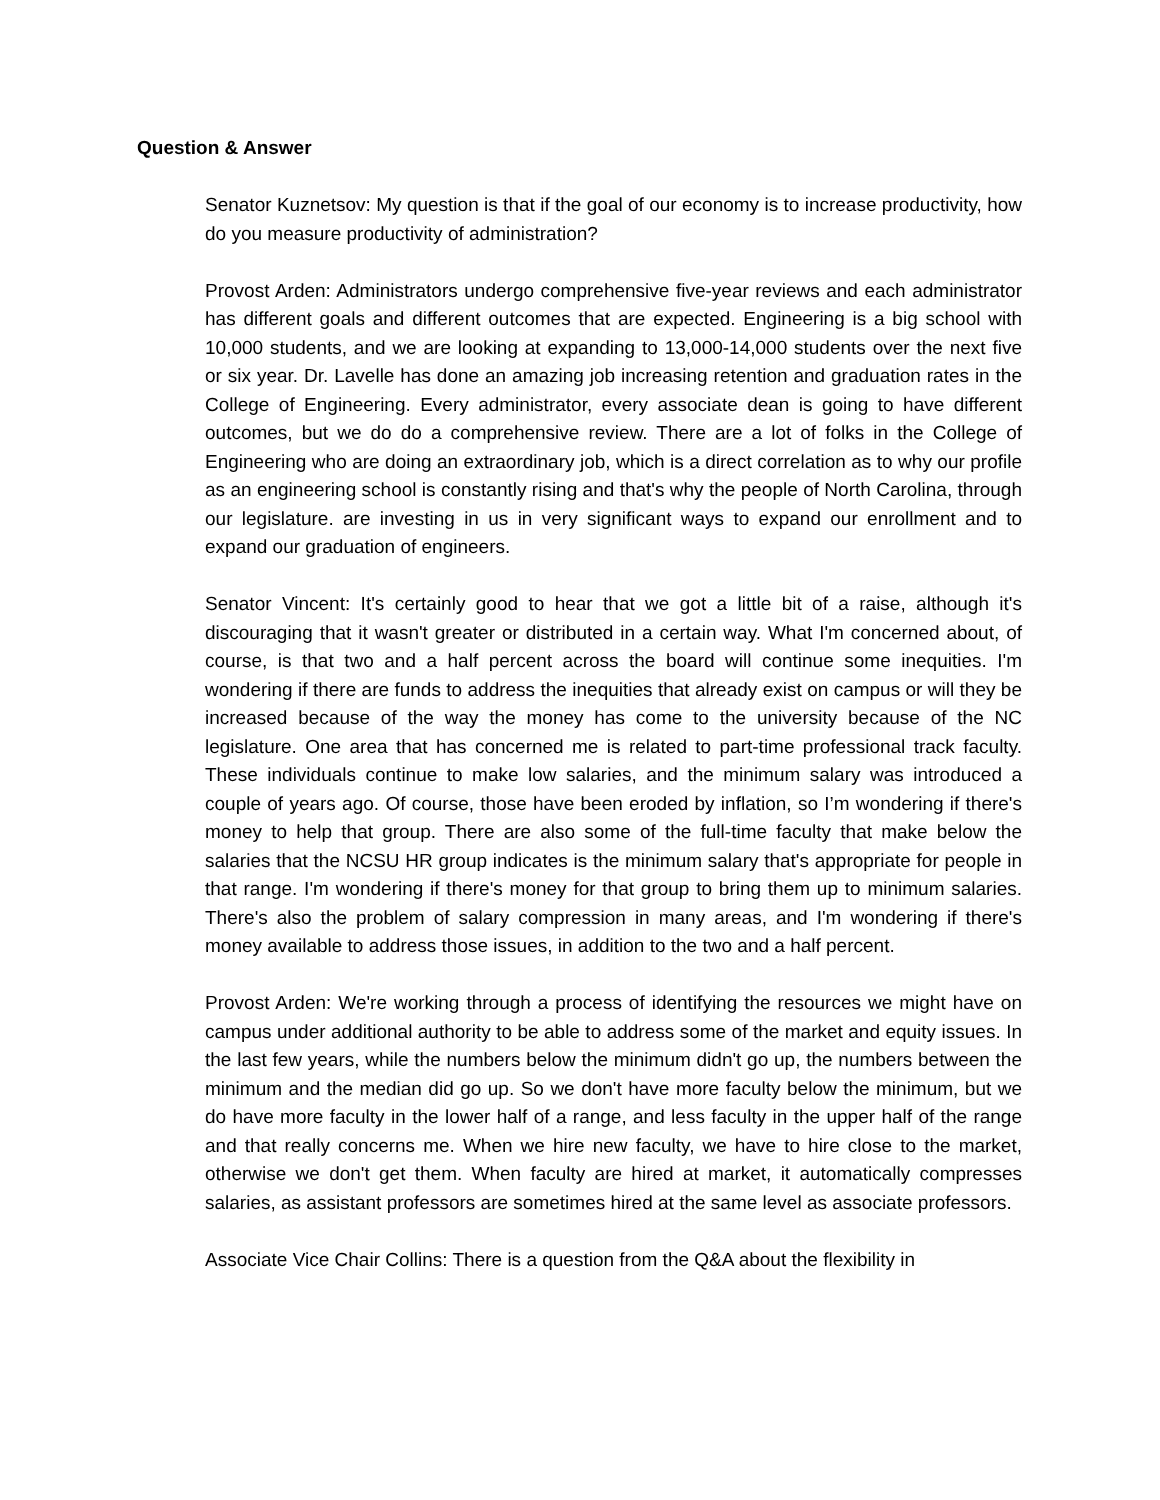Question & Answer
Senator Kuznetsov: My question is that if the goal of our economy is to increase productivity, how do you measure productivity of administration?
Provost Arden: Administrators undergo comprehensive five-year reviews and each administrator has different goals and different outcomes that are expected. Engineering is a big school with 10,000 students, and we are looking at expanding to 13,000-14,000 students over the next five or six year. Dr. Lavelle has done an amazing job increasing retention and graduation rates in the College of Engineering. Every administrator, every associate dean is going to have different outcomes, but we do do a comprehensive review. There are a lot of folks in the College of Engineering who are doing an extraordinary job, which is a direct correlation as to why our profile as an engineering school is constantly rising and that's why the people of North Carolina, through our legislature. are investing in us in very significant ways to expand our enrollment and to expand our graduation of engineers.
Senator Vincent: It's certainly good to hear that we got a little bit of a raise, although it's discouraging that it wasn't greater or distributed in a certain way. What I'm concerned about, of course, is that two and a half percent across the board will continue some inequities. I'm wondering if there are funds to address the inequities that already exist on campus or will they be increased because of the way the money has come to the university because of the NC legislature. One area that has concerned me is related to part-time professional track faculty. These individuals continue to make low salaries, and the minimum salary was introduced a couple of years ago. Of course, those have been eroded by inflation, so I’m wondering if there's money to help that group. There are also some of the full-time faculty that make below the salaries that the NCSU HR group indicates is the minimum salary that's appropriate for people in that range. I'm wondering if there's money for that group to bring them up to minimum salaries. There's also the problem of salary compression in many areas, and I'm wondering if there's money available to address those issues, in addition to the two and a half percent.
Provost Arden: We're working through a process of identifying the resources we might have on campus under additional authority to be able to address some of the market and equity issues. In the last few years, while the numbers below the minimum didn't go up, the numbers between the minimum and the median did go up. So we don't have more faculty below the minimum, but we do have more faculty in the lower half of a range, and less faculty in the upper half of the range and that really concerns me. When we hire new faculty, we have to hire close to the market, otherwise we don't get them. When faculty are hired at market, it automatically compresses salaries, as assistant professors are sometimes hired at the same level as associate professors.
Associate Vice Chair Collins: There is a question from the Q&A about the flexibility in